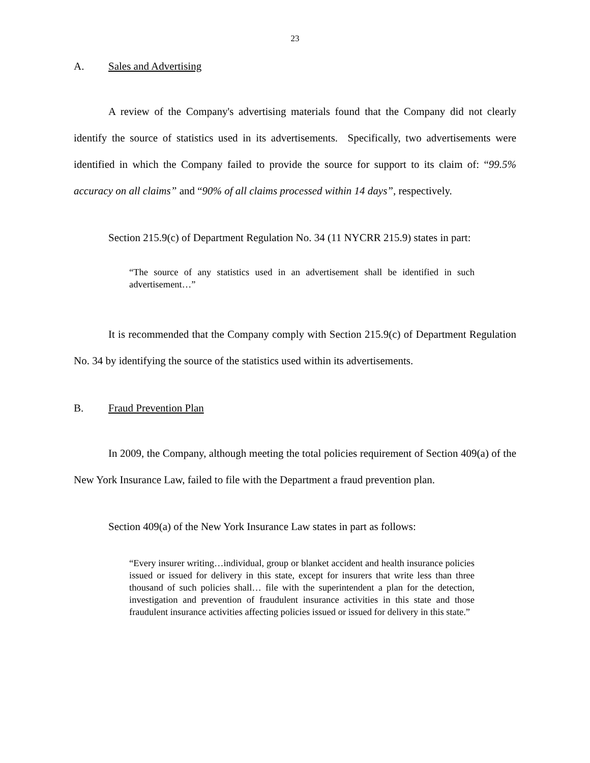23
A. Sales and Advertising
A review of the Company's advertising materials found that the Company did not clearly identify the source of statistics used in its advertisements. Specifically, two advertisements were identified in which the Company failed to provide the source for support to its claim of: “99.5% accuracy on all claims” and “90% of all claims processed within 14 days”, respectively.
Section 215.9(c) of Department Regulation No. 34 (11 NYCRR 215.9) states in part:
“The source of any statistics used in an advertisement shall be identified in such advertisement…”
It is recommended that the Company comply with Section 215.9(c) of Department Regulation No. 34 by identifying the source of the statistics used within its advertisements.
B. Fraud Prevention Plan
In 2009, the Company, although meeting the total policies requirement of Section 409(a) of the New York Insurance Law, failed to file with the Department a fraud prevention plan.
Section 409(a) of the New York Insurance Law states in part as follows:
“Every insurer writing…individual, group or blanket accident and health insurance policies issued or issued for delivery in this state, except for insurers that write less than three thousand of such policies shall… file with the superintendent a plan for the detection, investigation and prevention of fraudulent insurance activities in this state and those fraudulent insurance activities affecting policies issued or issued for delivery in this state.”